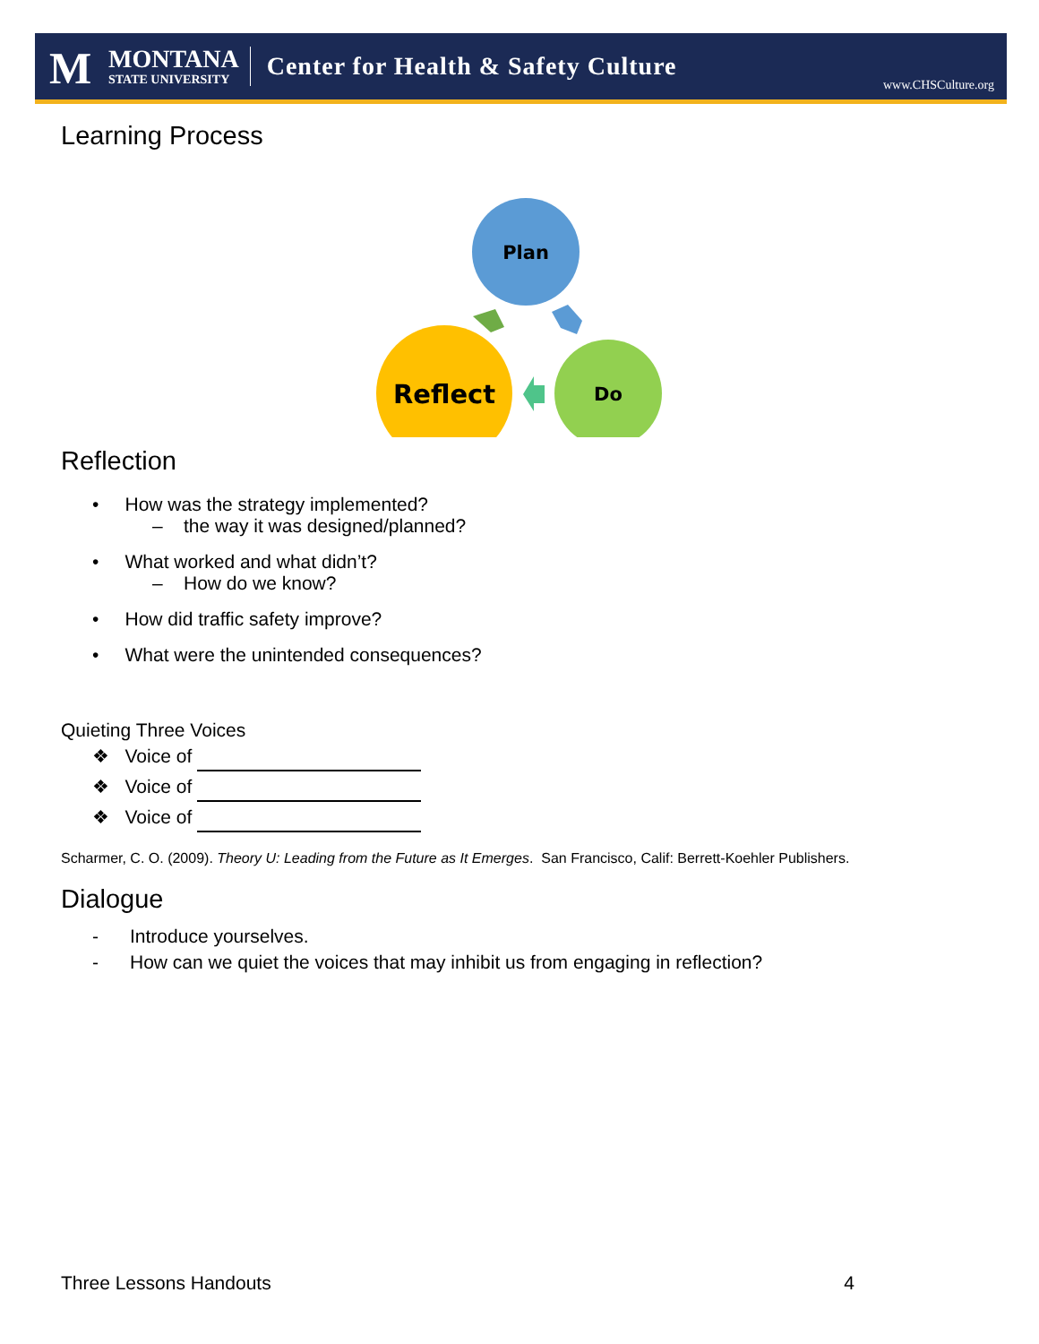M
MONTANA
STATE UNIVERSITY
Center for Health & Safety Culture
www.CHSCulture.org
Learning Process
Plan
Do
Reflect
Reflection
• How was the strategy implemented?
– the way it was designed/planned?
• What worked and what didn’t?
– How do we know?
• How did traffic safety improve?
• What were the unintended consequences?
Quieting Three Voices
❖ Voice of
❖ Voice of
❖ Voice of
Scharmer, C. O. (2009). Theory U: Leading from the Future as It Emerges. San Francisco, Calif: Berrett-Koehler Publishers.
Dialogue
- Introduce yourselves.
- How can we quiet the voices that may inhibit us from engaging in reflection?
Three Lessons Handouts 4